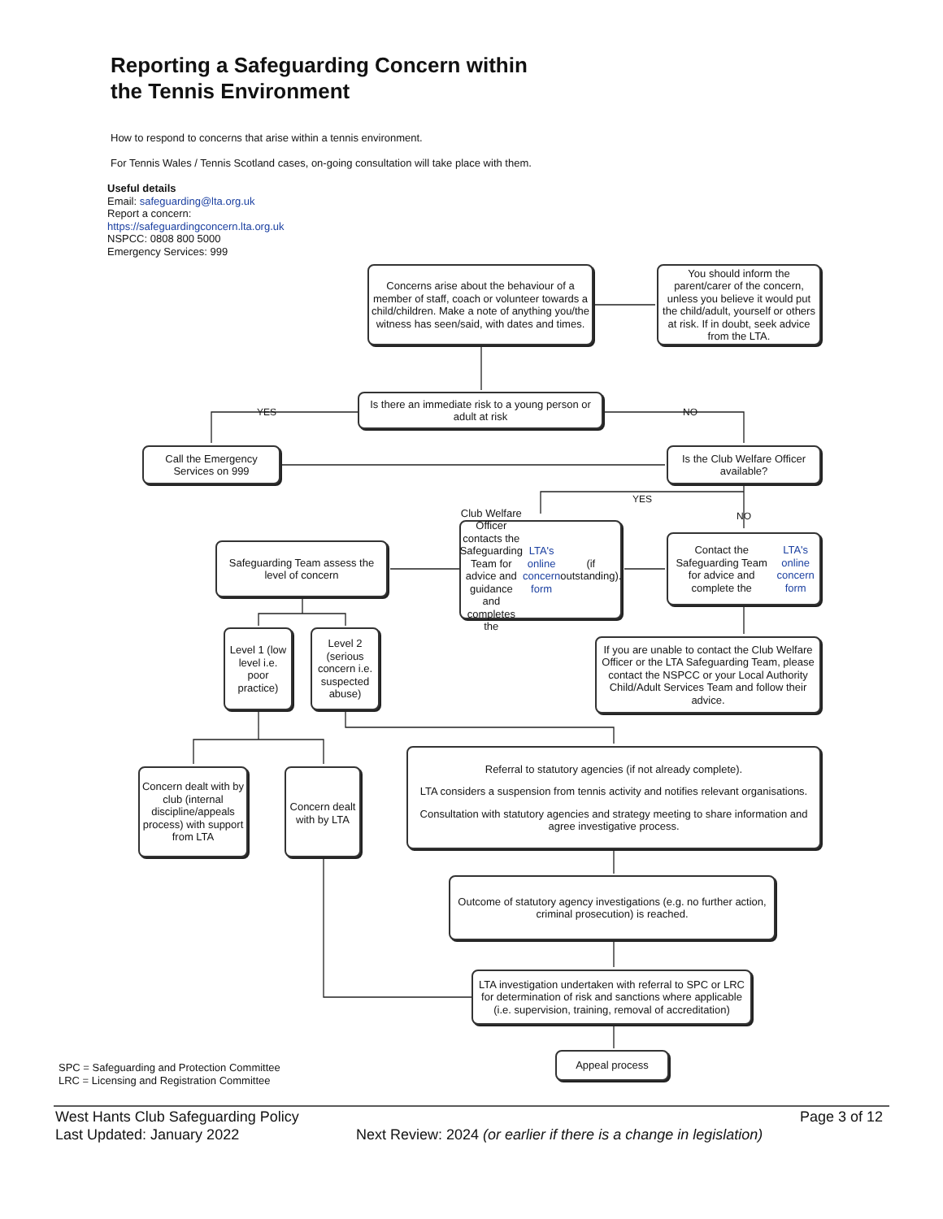Reporting a Safeguarding Concern within
the Tennis Environment
How to respond to concerns that arise within a tennis environment.
For Tennis Wales / Tennis Scotland cases, on-going consultation will take place with them.
Useful details
Email: safeguarding@lta.org.uk
Report a concern:
https://safeguardingconcern.lta.org.uk
NSPCC: 0808 800 5000
Emergency Services: 999
Concerns arise about the behaviour of a member of staff, coach or volunteer towards a child/children. Make a note of anything you/the witness has seen/said, with dates and times.
You should inform the parent/carer of the concern, unless you believe it would put the child/adult, yourself or others at risk. If in doubt, seek advice from the LTA.
Is there an immediate risk to a young person or adult at risk
YES NO
Call the Emergency Services on 999
Is the Club Welfare Officer available?
YES
NO
Club Welfare Officer contacts the Safeguarding Team for advice and guidance and completes the LTA's online concern form (if outstanding).
Contact the Safeguarding Team for advice and complete the LTA's online concern form
Safeguarding Team assess the level of concern
Level 1 (low level i.e. poor practice)
Level 2 (serious concern i.e. suspected abuse)
If you are unable to contact the Club Welfare Officer or the LTA Safeguarding Team, please contact the NSPCC or your Local Authority Child/Adult Services Team and follow their advice.
Referral to statutory agencies (if not already complete).
LTA considers a suspension from tennis activity and notifies relevant organisations.
Consultation with statutory agencies and strategy meeting to share information and agree investigative process.
Concern dealt with by club (internal discipline/appeals process) with support from LTA
Concern dealt with by LTA
Outcome of statutory agency investigations (e.g. no further action, criminal prosecution) is reached.
LTA investigation undertaken with referral to SPC or LRC for determination of risk and sanctions where applicable (i.e. supervision, training, removal of accreditation)
Appeal process
SPC = Safeguarding and Protection Committee
LRC = Licensing and Registration Committee
West Hants Club Safeguarding Policy
Page 3 of 12
Last Updated: January 2022
Next Review: 2024 (or earlier if there is a change in legislation)